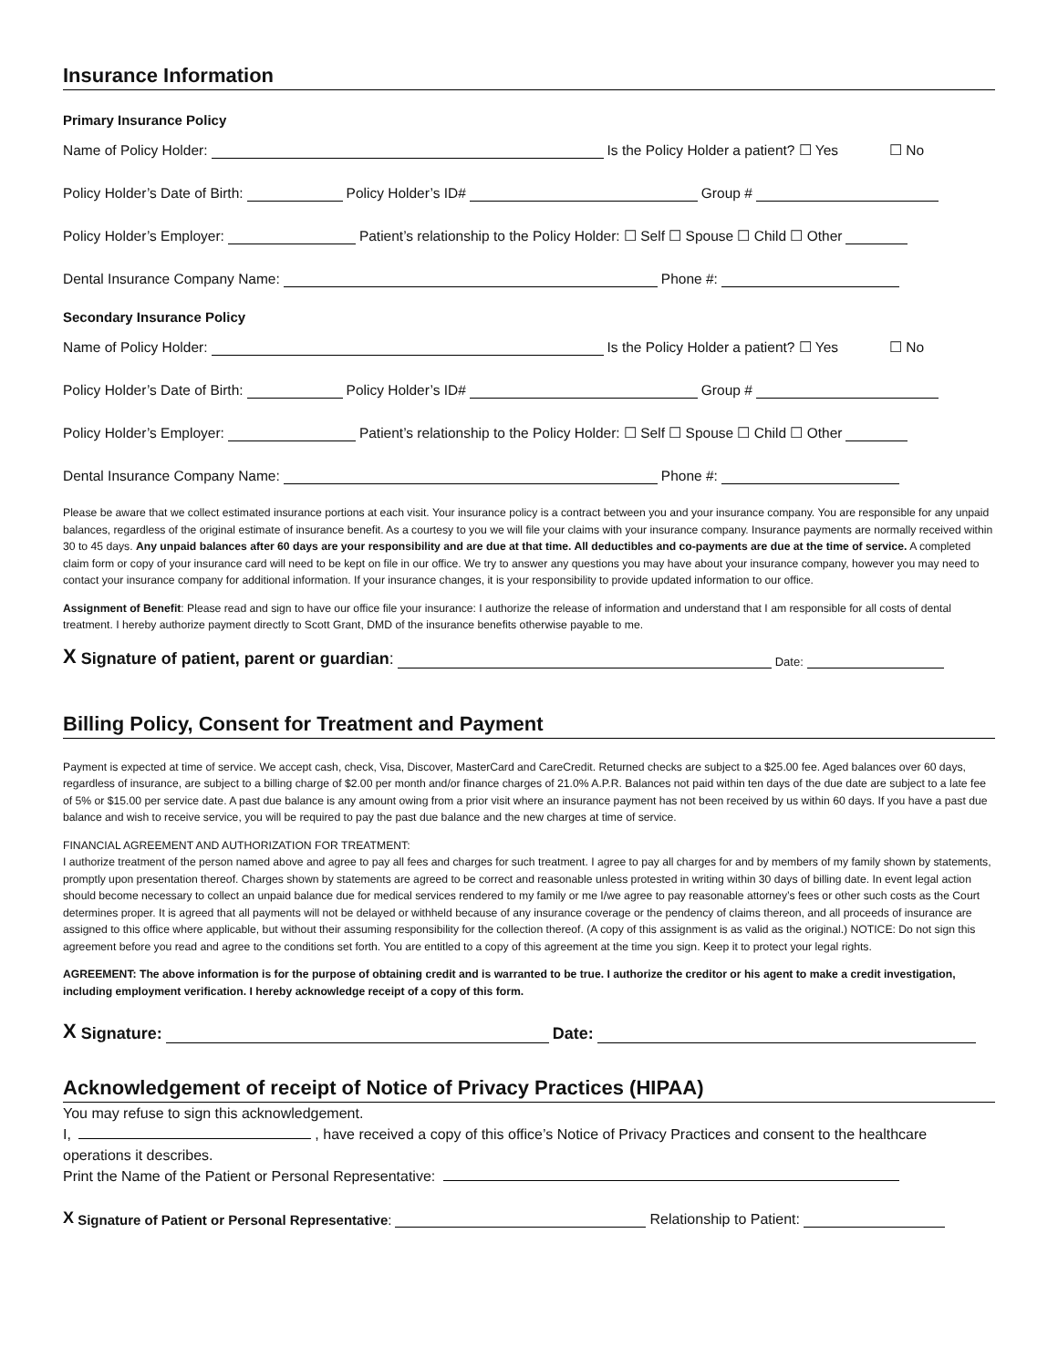Insurance Information
Primary Insurance Policy
Name of Policy Holder: Is the Policy Holder a patient? ☐ Yes ☐ No
Policy Holder’s Date of Birth: Policy Holder’s ID# Group #
Policy Holder’s Employer: Patient’s relationship to the Policy Holder: ☐ Self ☐ Spouse ☐ Child ☐ Other
Dental Insurance Company Name: Phone #:
Secondary Insurance Policy
Name of Policy Holder: Is the Policy Holder a patient? ☐ Yes ☐ No
Policy Holder’s Date of Birth: Policy Holder’s ID# Group #
Policy Holder’s Employer: Patient’s relationship to the Policy Holder: ☐ Self ☐ Spouse ☐ Child ☐ Other
Dental Insurance Company Name: Phone #:
Please be aware that we collect estimated insurance portions at each visit. Your insurance policy is a contract between you and your insurance company. You are responsible for any unpaid balances, regardless of the original estimate of insurance benefit. As a courtesy to you we will file your claims with your insurance company. Insurance payments are normally received within 30 to 45 days. Any unpaid balances after 60 days are your responsibility and are due at that time. All deductibles and co-payments are due at the time of service. A completed claim form or copy of your insurance card will need to be kept on file in our office. We try to answer any questions you may have about your insurance company, however you may need to contact your insurance company for additional information. If your insurance changes, it is your responsibility to provide updated information to our office.
Assignment of Benefit: Please read and sign to have our office file your insurance: I authorize the release of information and understand that I am responsible for all costs of dental treatment. I hereby authorize payment directly to Scott Grant, DMD of the insurance benefits otherwise payable to me.
X Signature of patient, parent or guardian: Date:
Billing Policy, Consent for Treatment and Payment
Payment is expected at time of service. We accept cash, check, Visa, Discover, MasterCard and CareCredit. Returned checks are subject to a $25.00 fee. Aged balances over 60 days, regardless of insurance, are subject to a billing charge of $2.00 per month and/or finance charges of 21.0% A.P.R. Balances not paid within ten days of the due date are subject to a late fee of 5% or $15.00 per service date. A past due balance is any amount owing from a prior visit where an insurance payment has not been received by us within 60 days. If you have a past due balance and wish to receive service, you will be required to pay the past due balance and the new charges at time of service.
FINANCIAL AGREEMENT AND AUTHORIZATION FOR TREATMENT:
I authorize treatment of the person named above and agree to pay all fees and charges for such treatment. I agree to pay all charges for and by members of my family shown by statements, promptly upon presentation thereof. Charges shown by statements are agreed to be correct and reasonable unless protested in writing within 30 days of billing date. In event legal action should become necessary to collect an unpaid balance due for medical services rendered to my family or me I/we agree to pay reasonable attorney’s fees or other such costs as the Court determines proper. It is agreed that all payments will not be delayed or withheld because of any insurance coverage or the pendency of claims thereon, and all proceeds of insurance are assigned to this office where applicable, but without their assuming responsibility for the collection thereof. (A copy of this assignment is as valid as the original.) NOTICE: Do not sign this agreement before you read and agree to the conditions set forth. You are entitled to a copy of this agreement at the time you sign. Keep it to protect your legal rights.
AGREEMENT: The above information is for the purpose of obtaining credit and is warranted to be true. I authorize the creditor or his agent to make a credit investigation, including employment verification. I hereby acknowledge receipt of a copy of this form.
X Signature: Date:
Acknowledgement of receipt of Notice of Privacy Practices (HIPAA)
You may refuse to sign this acknowledgement.
I, , have received a copy of this office’s Notice of Privacy Practices and consent to the healthcare operations it describes.
Print the Name of the Patient or Personal Representative:
X Signature of Patient or Personal Representative: Relationship to Patient: